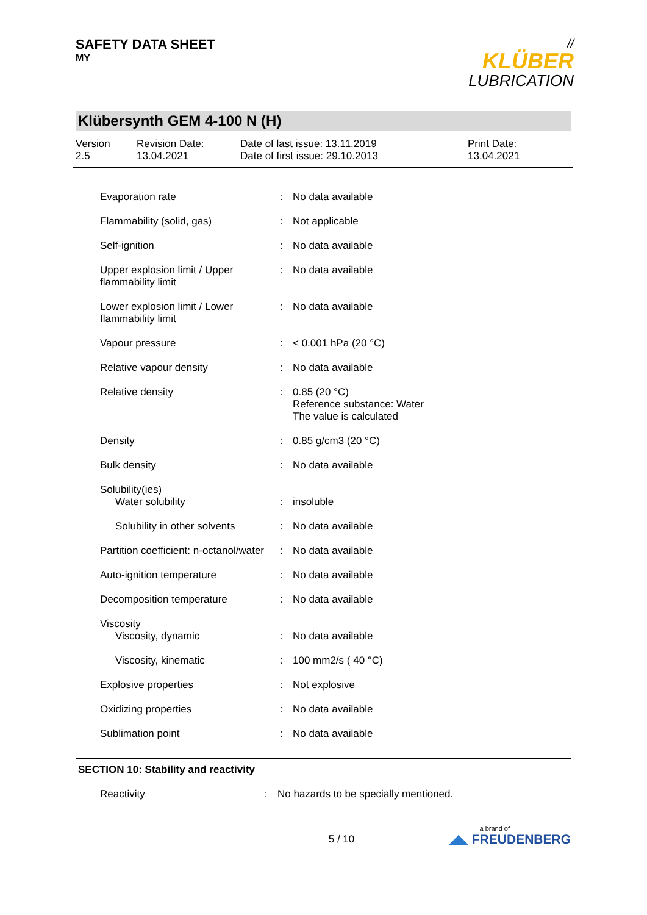SAFETY DATA SHEET
MY
//
KLÜBER
LUBRICATION
Klübersynth GEM 4-100 N (H)
Version
2.5
Revision Date:
13.04.2021
Date of last issue: 13.11.2019
Date of first issue: 29.10.2013
Print Date:
13.04.2021
| Evaporation rate | : | No data available |
| Flammability (solid, gas) | : | Not applicable |
| Self-ignition | : | No data available |
| Upper explosion limit / Upper flammability limit | : | No data available |
| Lower explosion limit / Lower flammability limit | : | No data available |
| Vapour pressure | : | < 0.001 hPa (20 °C) |
| Relative vapour density | : | No data available |
| Relative density | : | 0.85 (20 °C) Reference substance: Water The value is calculated |
| Density | : | 0.85 g/cm3 (20 °C) |
| Bulk density | : | No data available |
| Solubility(ies) Water solubility | : | insoluble |
| Solubility in other solvents | : | No data available |
| Partition coefficient: n-octanol/water | : | No data available |
| Auto-ignition temperature | : | No data available |
| Decomposition temperature | : | No data available |
| Viscosity Viscosity, dynamic | : | No data available |
| Viscosity, kinematic | : | 100 mm2/s ( 40 °C) |
| Explosive properties | : | Not explosive |
| Oxidizing properties | : | No data available |
| Sublimation point | : | No data available |
SECTION 10: Stability and reactivity
| Reactivity | : | No hazards to be specially mentioned. |
5 / 10
a brand of
◢◣ FREUDENBERG